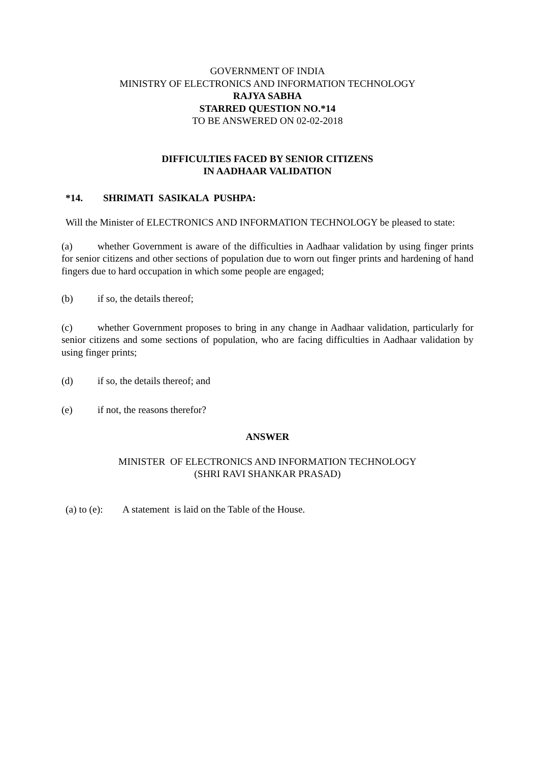GOVERNMENT OF INDIA
MINISTRY OF ELECTRONICS AND INFORMATION TECHNOLOGY
RAJYA SABHA
STARRED QUESTION NO.*14
TO BE ANSWERED ON 02-02-2018
DIFFICULTIES FACED BY SENIOR CITIZENS
IN AADHAAR VALIDATION
*14. SHRIMATI SASIKALA PUSHPA:
Will the Minister of ELECTRONICS AND INFORMATION TECHNOLOGY be pleased to state:
(a) whether Government is aware of the difficulties in Aadhaar validation by using finger prints for senior citizens and other sections of population due to worn out finger prints and hardening of hand fingers due to hard occupation in which some people are engaged;
(b) if so, the details thereof;
(c) whether Government proposes to bring in any change in Aadhaar validation, particularly for senior citizens and some sections of population, who are facing difficulties in Aadhaar validation by using finger prints;
(d) if so, the details thereof; and
(e) if not, the reasons therefor?
ANSWER
MINISTER OF ELECTRONICS AND INFORMATION TECHNOLOGY
(SHRI RAVI SHANKAR PRASAD)
(a) to (e): A statement is laid on the Table of the House.